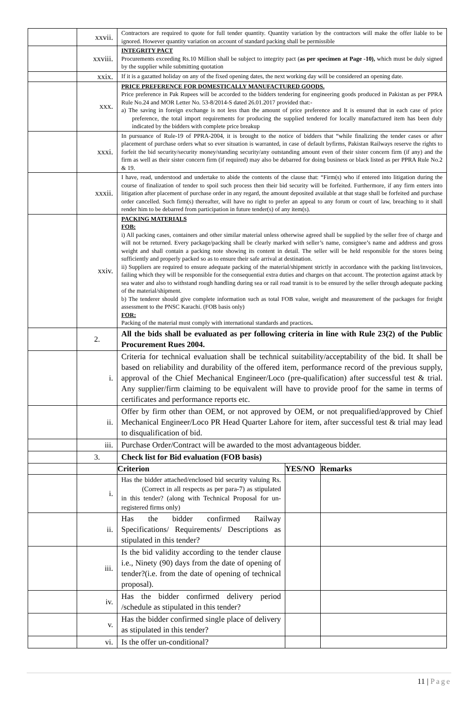| | xxvii. | Contractors are required to quote for full tender quantity. Quantity variation by the contractors will make the offer liable to be ignored. However quantity variation on account of standard packing shall be permissible | | |
| | xxviii. | INTEGRITY PACT Procurements exceeding Rs.10 Million shall be subject to integrity pact ( as per specimen at Page -10), which must be duly signed by the supplier while submitting quotation | | |
| | xxix. | If it is a gazatted holiday on any of the fixed opening dates, the next working day will be considered an opening date. | | |
| | xxx. | PRICE PREFERENCE FOR DOMESTICALLY MANUFACTURED GOODS. Price preference in Pak Rupees will be accorded to the bidders tendering for engineering goods produced in Pakistan as per PPRA Rule No.24 and MOR Letter No. 53-8/2014-S dated 26.01.2017 provided that:- a) The saving in foreign exchange is not less than the amount of price preference and It is ensured that in each case of price preference, the total import requirements for producing the supplied tendered for locally manufactured item has been duly indicated by the bidders with complete price breakup | | |
| | xxxi. | In pursuance of Rule-19 of PPRA-2004, it is brought to the notice of bidders that “while finalizing the tender cases or after placement of purchase orders what so ever situation is warranted, in case of default byfirms, Pakistan Railways reserve the rights to forfeit the bid security/security money/standing security/any outstanding amount even of their sister concern firm (if any) and the firm as well as their sister concern firm (if required) may also be debarred for doing business or black listed as per PPRA Rule No.2 & 19. | | |
| | xxxii. | I have, read, understood and undertake to abide the contents of the clause that: “Firm(s) who if entered into litigation during the course of finalization of tender to spoil such process then their bid security will be forfeited. Furthermore, if any firm enters into litigation after placement of purchase order in any regard, the amount deposited available at that stage shall be forfeited and purchase order cancelled. Such firm(s) thereafter, will have no right to prefer an appeal to any forum or court of law, breaching to it shall render him to be debarred from participation in future tender(s) of any item(s). | | |
| | xxiv. | PACKING MATERIALS FOB: i) All packing cases, containers and other similar material unless otherwise agreed shall be supplied by the seller free of charge and will not be returned. Every package/packing shall be clearly marked with seller’s name, consignee’s name and address and gross weight and shall contain a packing note showing its content in detail. The seller will be held responsible for the stores being sufficiently and properly packed so as to ensure their safe arrival at destination. ii) Suppliers are required to ensure adequate packing of the material/shipment strictly in accordance with the packing list/invoices, failing which they will be responsible for the consequential extra duties and charges on that account. The protection against attack by sea water and also to withstand rough handling during sea or rail road transit is to be ensured by the seller through adequate packing of the material/shipment. b) The tenderer should give complete information such as total FOB value, weight and measurement of the packages for freight assessment to the PNSC Karachi. (FOB basis only) FOR: Packing of the material must comply with international standards and practices . | | |
| | 2. | All the bids shall be evaluated as per following criteria in line with Rule 23(2) of the Public Procurement Rues 2004. | | |
| | i. | Criteria for technical evaluation shall be technical suitability/acceptability of the bid. It shall be based on reliability and durability of the offered item, performance record of the previous supply, approval of the Chief Mechanical Engineer/Loco (pre-qualification) after successful test & trial. Any supplier/firm claiming to be equivalent will have to provide proof for the same in terms of certificates and performance reports etc. | | |
| | ii. | Offer by firm other than OEM, or not approved by OEM, or not prequalified/approved by Chief Mechanical Engineer/Loco PR Head Quarter Lahore for item, after successful test & trial may lead to disqualification of bid. | | |
| | iii. | Purchase Order/Contract will be awarded to the most advantageous bidder. | | |
| | 3. | Check list for Bid evaluation (FOB basis) | | |
| | | Criterion | YES/NO | Remarks |
| | i. | Has the bidder attached/enclosed bid security valuing Rs. (Correct in all respects as per para-7) as stipulated in this tender? (along with Technical Proposal for un-registered firms only) | | |
| | ii. | Has the bidder confirmed Railway Specifications/ Requirements/ Descriptions as stipulated in this tender? | | |
| | iii. | Is the bid validity according to the tender clause i.e., Ninety (90) days from the date of opening of tender?(i.e. from the date of opening of technical proposal). | | |
| | iv. | Has the bidder confirmed delivery period /schedule as stipulated in this tender? | | |
| | v. | Has the bidder confirmed single place of delivery as stipulated in this tender? | | |
| | vi. | Is the offer un-conditional? | | |
11 | Page